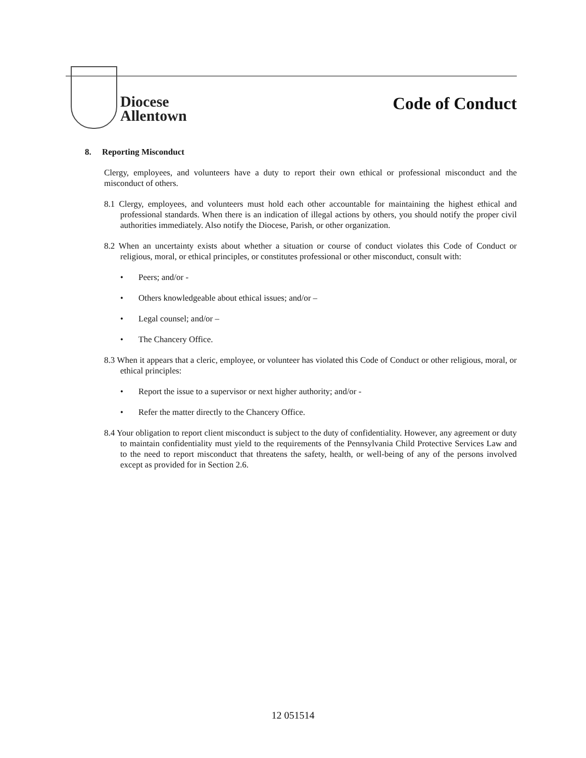Diocese
Allentown
Code of Conduct
8. Reporting Misconduct
Clergy, employees, and volunteers have a duty to report their own ethical or professional misconduct and the misconduct of others.
8.1 Clergy, employees, and volunteers must hold each other accountable for maintaining the highest ethical and professional standards. When there is an indication of illegal actions by others, you should notify the proper civil authorities immediately. Also notify the Diocese, Parish, or other organization.
8.2 When an uncertainty exists about whether a situation or course of conduct violates this Code of Conduct or religious, moral, or ethical principles, or constitutes professional or other misconduct, consult with:
• Peers; and/or -
• Others knowledgeable about ethical issues; and/or –
• Legal counsel; and/or –
• The Chancery Office.
8.3 When it appears that a cleric, employee, or volunteer has violated this Code of Conduct or other religious, moral, or ethical principles:
• Report the issue to a supervisor or next higher authority; and/or -
• Refer the matter directly to the Chancery Office.
8.4 Your obligation to report client misconduct is subject to the duty of confidentiality. However, any agreement or duty to maintain confidentiality must yield to the requirements of the Pennsylvania Child Protective Services Law and to the need to report misconduct that threatens the safety, health, or well-being of any of the persons involved except as provided for in Section 2.6.
12 051514